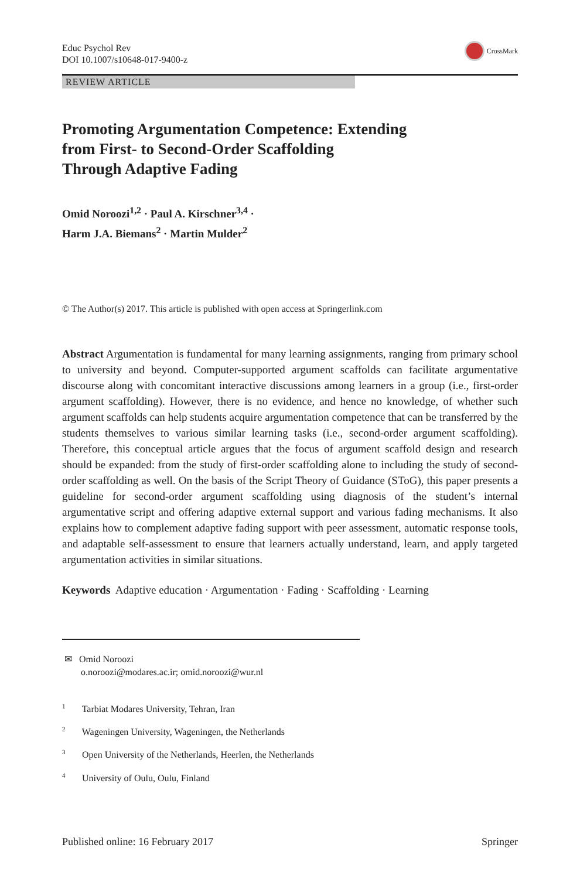Educ Psychol Rev
DOI 10.1007/s10648-017-9400-z
CrossMark
REVIEW ARTICLE
Promoting Argumentation Competence: Extending
from First- to Second-Order Scaffolding
Through Adaptive Fading
Omid Noroozi<sup>1,2</sup> · Paul A. Kirschner<sup>3,4</sup> ·
Harm J.A. Biemans<sup>2</sup> · Martin Mulder<sup>2</sup>
© The Author(s) 2017. This article is published with open access at Springerlink.com
Abstract Argumentation is fundamental for many learning assignments, ranging from primary school to university and beyond. Computer-supported argument scaffolds can facilitate argumentative discourse along with concomitant interactive discussions among learners in a group (i.e., first-order argument scaffolding). However, there is no evidence, and hence no knowledge, of whether such argument scaffolds can help students acquire argumentation competence that can be transferred by the students themselves to various similar learning tasks (i.e., second-order argument scaffolding). Therefore, this conceptual article argues that the focus of argument scaffold design and research should be expanded: from the study of first-order scaffolding alone to including the study of second-order scaffolding as well. On the basis of the Script Theory of Guidance (SToG), this paper presents a guideline for second-order argument scaffolding using diagnosis of the student’s internal argumentative script and offering adaptive external support and various fading mechanisms. It also explains how to complement adaptive fading support with peer assessment, automatic response tools, and adaptable self-assessment to ensure that learners actually understand, learn, and apply targeted argumentation activities in similar situations.
Keywords Adaptive education · Argumentation · Fading · Scaffolding · Learning
✉ Omid Noroozi
o.noroozi@modares.ac.ir; omid.noroozi@wur.nl
<sup>1</sup> Tarbiat Modares University, Tehran, Iran
<sup>2</sup> Wageningen University, Wageningen, the Netherlands
<sup>3</sup> Open University of the Netherlands, Heerlen, the Netherlands
<sup>4</sup> University of Oulu, Oulu, Finland
Published online: 16 February 2017 Springer